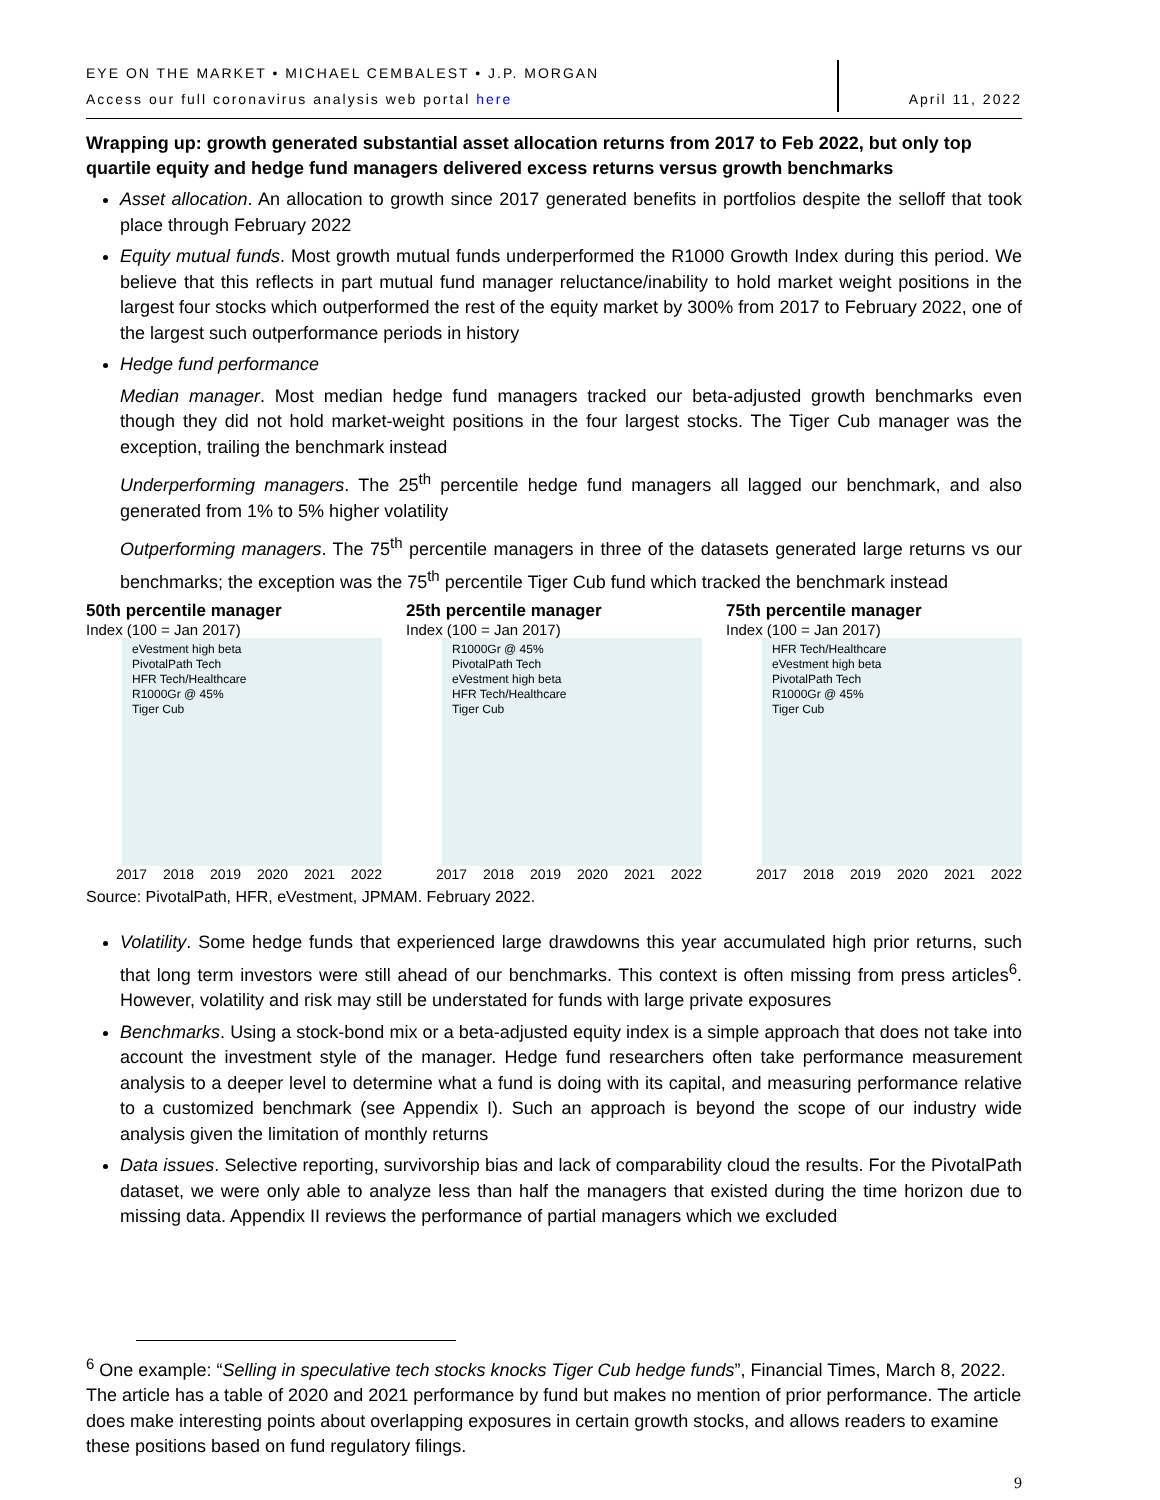EYE ON THE MARKET • MICHAEL CEMBALEST • J.P. MORGAN
Access our full coronavirus analysis web portal here
April 11, 2022
Wrapping up: growth generated substantial asset allocation returns from 2017 to Feb 2022, but only top quartile equity and hedge fund managers delivered excess returns versus growth benchmarks
Asset allocation. An allocation to growth since 2017 generated benefits in portfolios despite the selloff that took place through February 2022
Equity mutual funds. Most growth mutual funds underperformed the R1000 Growth Index during this period. We believe that this reflects in part mutual fund manager reluctance/inability to hold market weight positions in the largest four stocks which outperformed the rest of the equity market by 300% from 2017 to February 2022, one of the largest such outperformance periods in history
Hedge fund performance
Median manager. Most median hedge fund managers tracked our beta-adjusted growth benchmarks even though they did not hold market-weight positions in the four largest stocks. The Tiger Cub manager was the exception, trailing the benchmark instead
Underperforming managers. The 25<sup>th</sup> percentile hedge fund managers all lagged our benchmark, and also generated from 1% to 5% higher volatility
Outperforming managers. The 75<sup>th</sup> percentile managers in three of the datasets generated large returns vs our benchmarks; the exception was the 75<sup>th</sup> percentile Tiger Cub fund which tracked the benchmark instead
50th percentile manager
Index (100 = Jan 2017)
eVestment high beta
PivotalPath Tech
HFR Tech/Healthcare
R1000Gr @ 45%
Tiger Cub
2017 2018 2019 2020 2021 2022
25th percentile manager
Index (100 = Jan 2017)
R1000Gr @ 45%
PivotalPath Tech
eVestment high beta
HFR Tech/Healthcare
Tiger Cub
2017 2018 2019 2020 2021 2022
75th percentile manager
Index (100 = Jan 2017)
HFR Tech/Healthcare
eVestment high beta
PivotalPath Tech
R1000Gr @ 45%
Tiger Cub
2017 2018 2019 2020 2021 2022
Source: PivotalPath, HFR, eVestment, JPMAM. February 2022.
Volatility. Some hedge funds that experienced large drawdowns this year accumulated high prior returns, such that long term investors were still ahead of our benchmarks. This context is often missing from press articles<sup>6</sup>. However, volatility and risk may still be understated for funds with large private exposures
Benchmarks. Using a stock-bond mix or a beta-adjusted equity index is a simple approach that does not take into account the investment style of the manager. Hedge fund researchers often take performance measurement analysis to a deeper level to determine what a fund is doing with its capital, and measuring performance relative to a customized benchmark (see Appendix I). Such an approach is beyond the scope of our industry wide analysis given the limitation of monthly returns
Data issues. Selective reporting, survivorship bias and lack of comparability cloud the results. For the PivotalPath dataset, we were only able to analyze less than half the managers that existed during the time horizon due to missing data. Appendix II reviews the performance of partial managers which we excluded
<sup>6</sup> One example: “Selling in speculative tech stocks knocks Tiger Cub hedge funds”, Financial Times, March 8, 2022. The article has a table of 2020 and 2021 performance by fund but makes no mention of prior performance. The article does make interesting points about overlapping exposures in certain growth stocks, and allows readers to examine these positions based on fund regulatory filings.
9